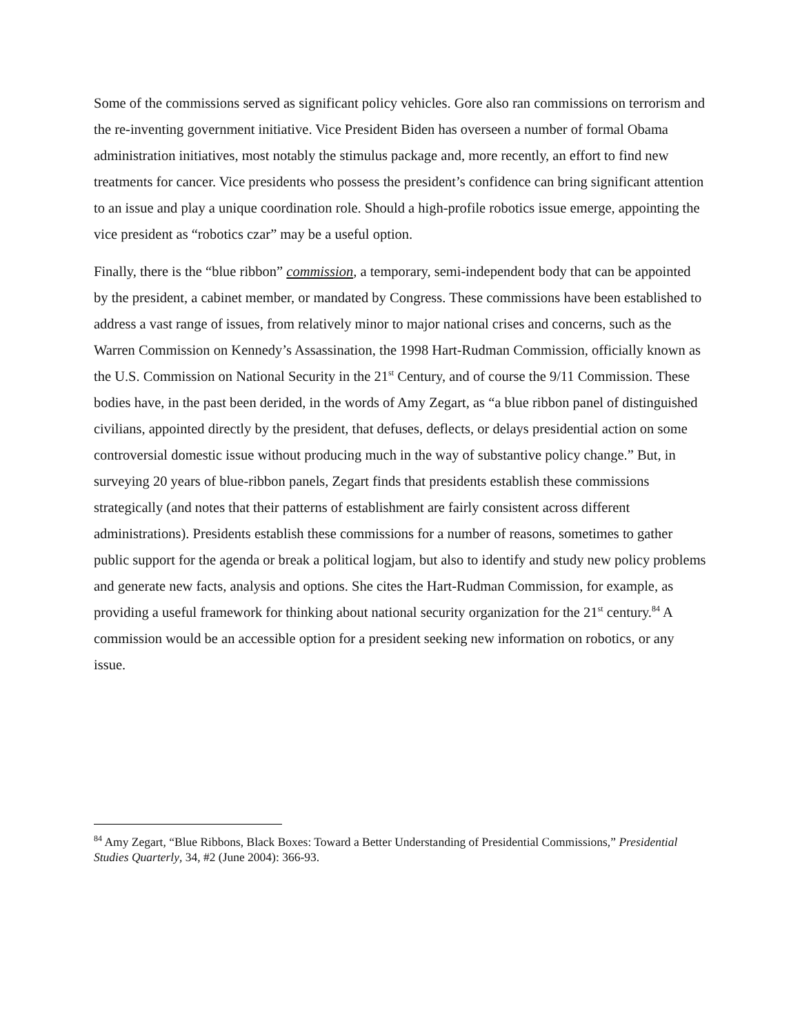Some of the commissions served as significant policy vehicles. Gore also ran commissions on terrorism and the re-inventing government initiative. Vice President Biden has overseen a number of formal Obama administration initiatives, most notably the stimulus package and, more recently, an effort to find new treatments for cancer. Vice presidents who possess the president’s confidence can bring significant attention to an issue and play a unique coordination role. Should a high-profile robotics issue emerge, appointing the vice president as “robotics czar” may be a useful option.
Finally, there is the “blue ribbon” commission, a temporary, semi-independent body that can be appointed by the president, a cabinet member, or mandated by Congress. These commissions have been established to address a vast range of issues, from relatively minor to major national crises and concerns, such as the Warren Commission on Kennedy’s Assassination, the 1998 Hart-Rudman Commission, officially known as the U.S. Commission on National Security in the 21<sup>st</sup> Century, and of course the 9/11 Commission. These bodies have, in the past been derided, in the words of Amy Zegart, as “a blue ribbon panel of distinguished civilians, appointed directly by the president, that defuses, deflects, or delays presidential action on some controversial domestic issue without producing much in the way of substantive policy change.” But, in surveying 20 years of blue-ribbon panels, Zegart finds that presidents establish these commissions strategically (and notes that their patterns of establishment are fairly consistent across different administrations). Presidents establish these commissions for a number of reasons, sometimes to gather public support for the agenda or break a political logjam, but also to identify and study new policy problems and generate new facts, analysis and options. She cites the Hart-Rudman Commission, for example, as providing a useful framework for thinking about national security organization for the 21<sup>st</sup> century.<sup>84</sup> A commission would be an accessible option for a president seeking new information on robotics, or any issue.
<sup>84</sup> Amy Zegart, “Blue Ribbons, Black Boxes: Toward a Better Understanding of Presidential Commissions,” Presidential Studies Quarterly, 34, #2 (June 2004): 366-93.